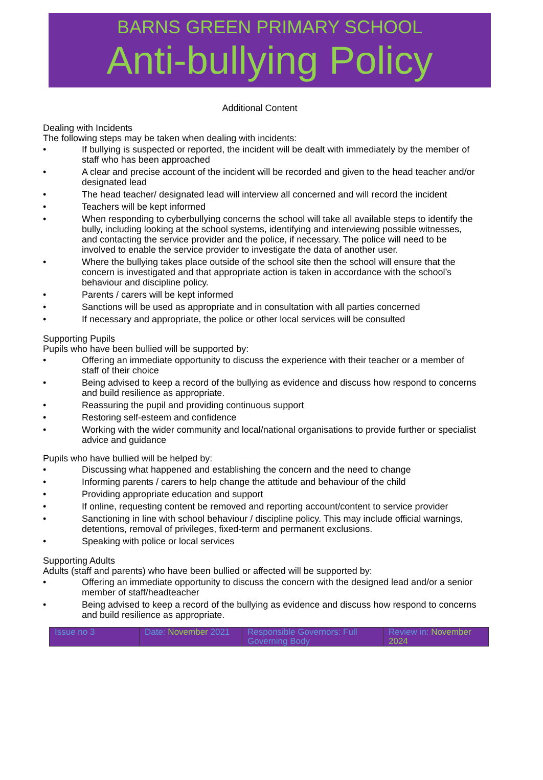BARNS GREEN PRIMARY SCHOOL
Anti-bullying Policy
Additional Content
Dealing with Incidents
The following steps may be taken when dealing with incidents:
• If bullying is suspected or reported, the incident will be dealt with immediately by the member of staff who has been approached
• A clear and precise account of the incident will be recorded and given to the head teacher and/or designated lead
• The head teacher/ designated lead will interview all concerned and will record the incident
• Teachers will be kept informed
• When responding to cyberbullying concerns the school will take all available steps to identify the bully, including looking at the school systems, identifying and interviewing possible witnesses, and contacting the service provider and the police, if necessary. The police will need to be involved to enable the service provider to investigate the data of another user.
• Where the bullying takes place outside of the school site then the school will ensure that the concern is investigated and that appropriate action is taken in accordance with the school’s behaviour and discipline policy.
• Parents / carers will be kept informed
• Sanctions will be used as appropriate and in consultation with all parties concerned
• If necessary and appropriate, the police or other local services will be consulted
Supporting Pupils
Pupils who have been bullied will be supported by:
• Offering an immediate opportunity to discuss the experience with their teacher or a member of staff of their choice
• Being advised to keep a record of the bullying as evidence and discuss how respond to concerns and build resilience as appropriate.
• Reassuring the pupil and providing continuous support
• Restoring self-esteem and confidence
• Working with the wider community and local/national organisations to provide further or specialist advice and guidance
Pupils who have bullied will be helped by:
• Discussing what happened and establishing the concern and the need to change
• Informing parents / carers to help change the attitude and behaviour of the child
• Providing appropriate education and support
• If online, requesting content be removed and reporting account/content to service provider
• Sanctioning in line with school behaviour / discipline policy. This may include official warnings, detentions, removal of privileges, fixed-term and permanent exclusions.
• Speaking with police or local services
Supporting Adults
Adults (staff and parents) who have been bullied or affected will be supported by:
• Offering an immediate opportunity to discuss the concern with the designed lead and/or a senior member of staff/headteacher
• Being advised to keep a record of the bullying as evidence and discuss how respond to concerns and build resilience as appropriate.
| Issue no 3 | Date: November 2021 | Responsible Governors: Full Governing Body | Review in: November 2024 |